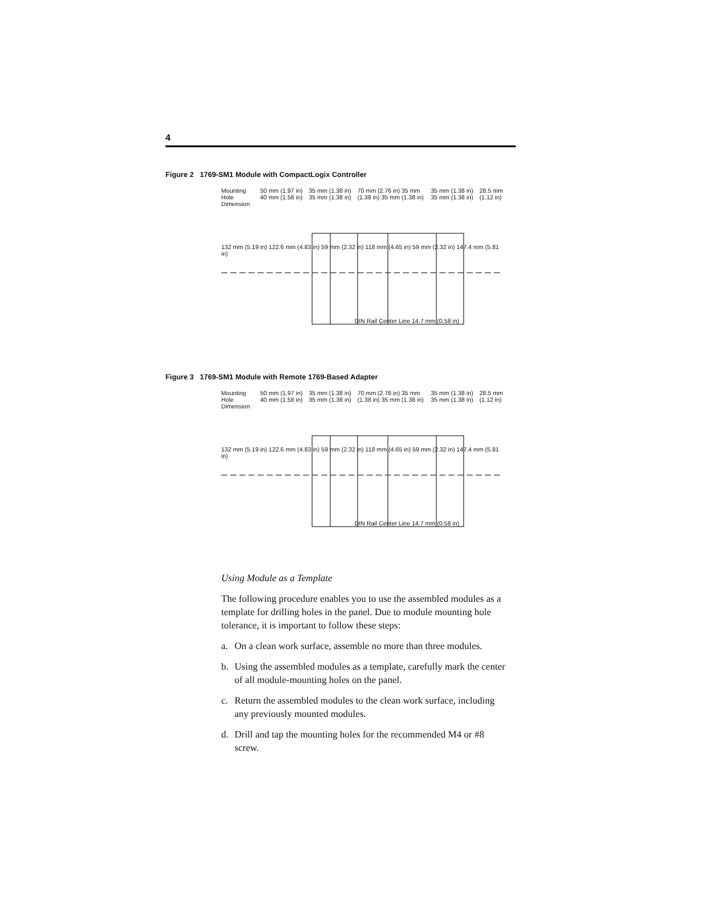4
Figure 2 1769-SM1 Module with CompactLogix Controller
Mounting Hole Dimension 50 mm (1.97 in) 40 mm (1.58 in) 35 mm (1.38 in) 35 mm (1.38 in) 70 mm (2.76 in) 35 mm (1.38 in) 35 mm (1.38 in) 35 mm (1.38 in) 35 mm (1.38 in) 28.5 mm (1.12 in)
132 mm (5.19 in) 122.6 mm (4.83 in) 59 mm (2.32 in) 118 mm (4.65 in) 59 mm (2.32 in) 147.4 mm (5.81 in)
DIN Rail Center Line 14.7 mm (0.58 in)
Figure 3 1769-SM1 Module with Remote 1769-Based Adapter
Mounting Hole Dimension 50 mm (1.97 in) 40 mm (1.58 in) 35 mm (1.38 in) 35 mm (1.38 in) 70 mm (2.76 in) 35 mm (1.38 in) 35 mm (1.38 in) 35 mm (1.38 in) 35 mm (1.38 in) 28.5 mm (1.12 in)
132 mm (5.19 in) 122.6 mm (4.83 in) 59 mm (2.32 in) 118 mm (4.65 in) 59 mm (2.32 in) 147.4 mm (5.81 in)
DIN Rail Center Line 14.7 mm (0.58 in)
Using Module as a Template
The following procedure enables you to use the assembled modules as a template for drilling holes in the panel. Due to module mounting hole tolerance, it is important to follow these steps:
a. On a clean work surface, assemble no more than three modules.
b. Using the assembled modules as a template, carefully mark the center of all module-mounting holes on the panel.
c. Return the assembled modules to the clean work surface, including any previously mounted modules.
d. Drill and tap the mounting holes for the recommended M4 or #8 screw.